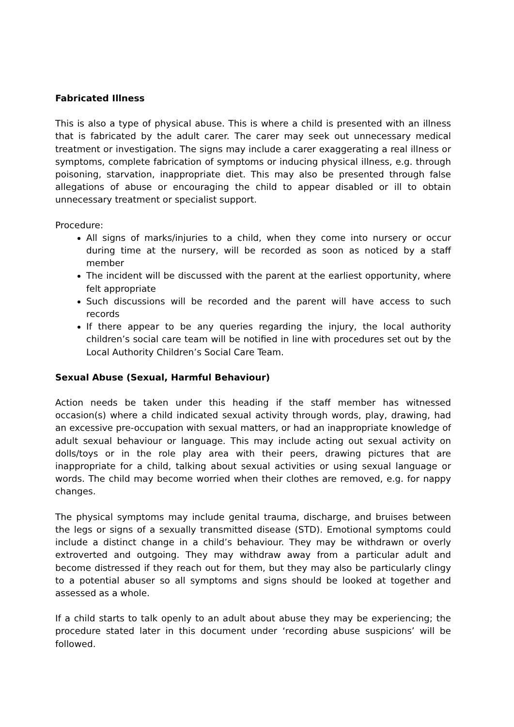Fabricated Illness
This is also a type of physical abuse. This is where a child is presented with an illness that is fabricated by the adult carer. The carer may seek out unnecessary medical treatment or investigation. The signs may include a carer exaggerating a real illness or symptoms, complete fabrication of symptoms or inducing physical illness, e.g. through poisoning, starvation, inappropriate diet. This may also be presented through false allegations of abuse or encouraging the child to appear disabled or ill to obtain unnecessary treatment or specialist support.
Procedure:
All signs of marks/injuries to a child, when they come into nursery or occur during time at the nursery, will be recorded as soon as noticed by a staff member
The incident will be discussed with the parent at the earliest opportunity, where felt appropriate
Such discussions will be recorded and the parent will have access to such records
If there appear to be any queries regarding the injury, the local authority children’s social care team will be notified in line with procedures set out by the Local Authority Children’s Social Care Team.
Sexual Abuse (Sexual, Harmful Behaviour)
Action needs be taken under this heading if the staff member has witnessed occasion(s) where a child indicated sexual activity through words, play, drawing, had an excessive pre-occupation with sexual matters, or had an inappropriate knowledge of adult sexual behaviour or language. This may include acting out sexual activity on dolls/toys or in the role play area with their peers, drawing pictures that are inappropriate for a child, talking about sexual activities or using sexual language or words. The child may become worried when their clothes are removed, e.g. for nappy changes.
The physical symptoms may include genital trauma, discharge, and bruises between the legs or signs of a sexually transmitted disease (STD). Emotional symptoms could include a distinct change in a child’s behaviour. They may be withdrawn or overly extroverted and outgoing. They may withdraw away from a particular adult and become distressed if they reach out for them, but they may also be particularly clingy to a potential abuser so all symptoms and signs should be looked at together and assessed as a whole.
If a child starts to talk openly to an adult about abuse they may be experiencing; the procedure stated later in this document under ‘recording abuse suspicions’ will be followed.